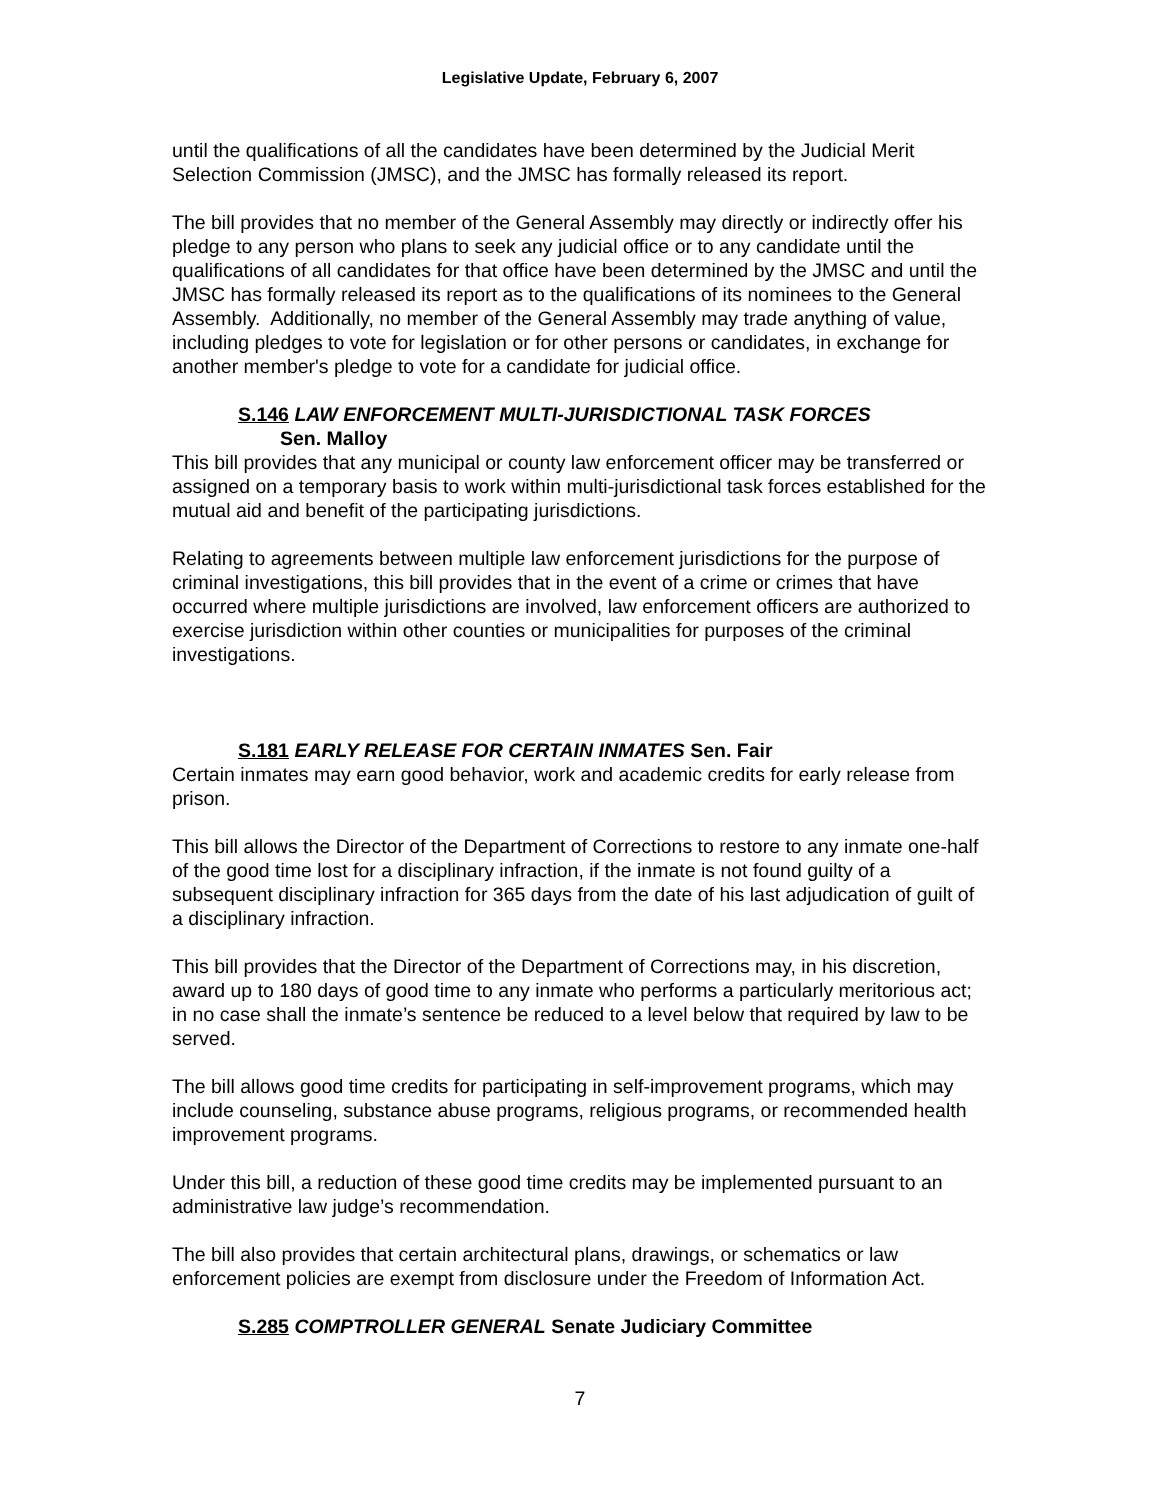Legislative Update, February 6, 2007
until the qualifications of all the candidates have been determined by the Judicial Merit Selection Commission (JMSC), and the JMSC has formally released its report.
The bill provides that no member of the General Assembly may directly or indirectly offer his pledge to any person who plans to seek any judicial office or to any candidate until the qualifications of all candidates for that office have been determined by the JMSC and until the JMSC has formally released its report as to the qualifications of its nominees to the General Assembly. Additionally, no member of the General Assembly may trade anything of value, including pledges to vote for legislation or for other persons or candidates, in exchange for another member's pledge to vote for a candidate for judicial office.
S.146 LAW ENFORCEMENT MULTI-JURISDICTIONAL TASK FORCES
Sen. Malloy
This bill provides that any municipal or county law enforcement officer may be transferred or assigned on a temporary basis to work within multi-jurisdictional task forces established for the mutual aid and benefit of the participating jurisdictions.
Relating to agreements between multiple law enforcement jurisdictions for the purpose of criminal investigations, this bill provides that in the event of a crime or crimes that have occurred where multiple jurisdictions are involved, law enforcement officers are authorized to exercise jurisdiction within other counties or municipalities for purposes of the criminal investigations.
S.181 EARLY RELEASE FOR CERTAIN INMATES Sen. Fair
Certain inmates may earn good behavior, work and academic credits for early release from prison.
This bill allows the Director of the Department of Corrections to restore to any inmate one-half of the good time lost for a disciplinary infraction, if the inmate is not found guilty of a subsequent disciplinary infraction for 365 days from the date of his last adjudication of guilt of a disciplinary infraction.
This bill provides that the Director of the Department of Corrections may, in his discretion, award up to 180 days of good time to any inmate who performs a particularly meritorious act; in no case shall the inmate’s sentence be reduced to a level below that required by law to be served.
The bill allows good time credits for participating in self-improvement programs, which may include counseling, substance abuse programs, religious programs, or recommended health improvement programs.
Under this bill, a reduction of these good time credits may be implemented pursuant to an administrative law judge’s recommendation.
The bill also provides that certain architectural plans, drawings, or schematics or law enforcement policies are exempt from disclosure under the Freedom of Information Act.
S.285 COMPTROLLER GENERAL Senate Judiciary Committee
7